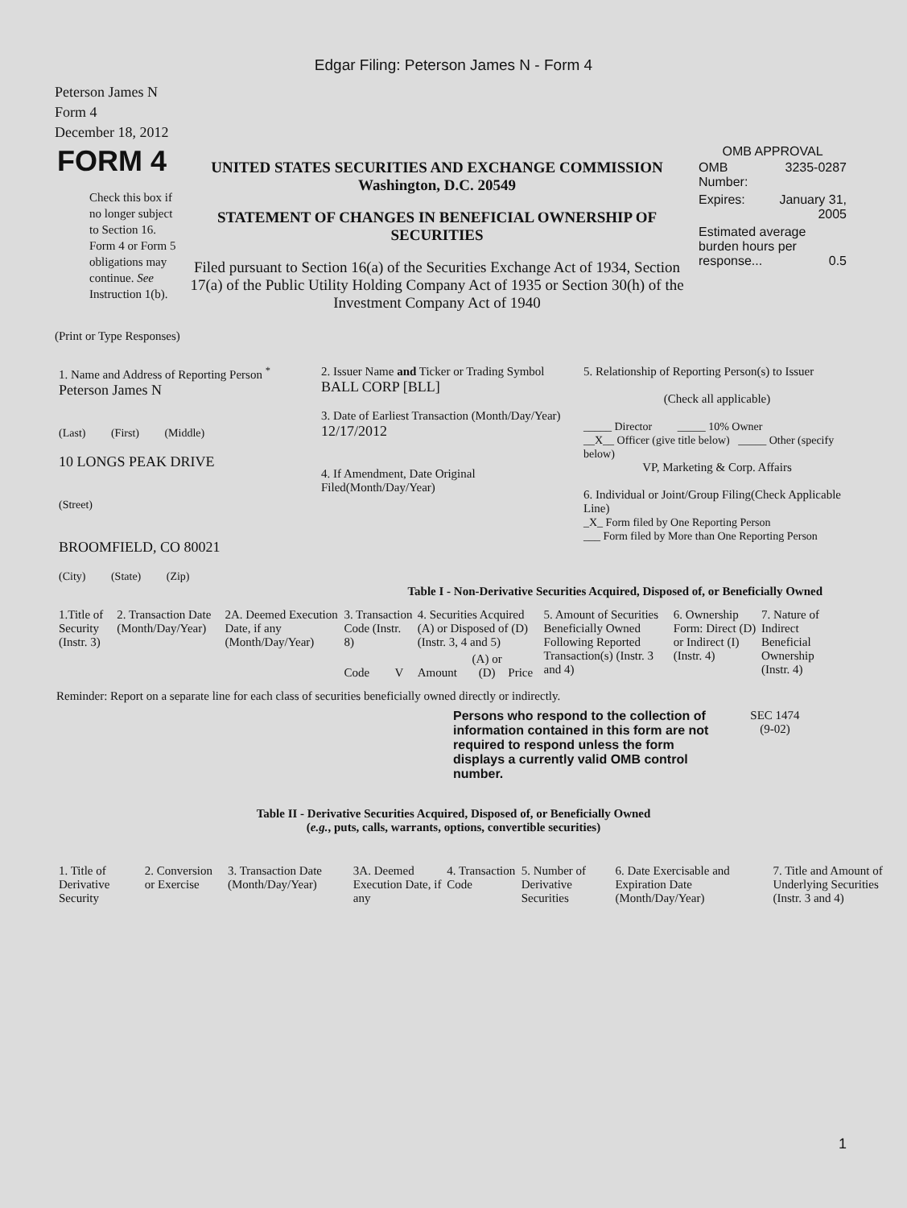Edgar Filing: Peterson James N - Form 4
Peterson James N
Form 4
December 18, 2012
| FORM 4 Check this box if no longer subject to Section 16. Form 4 or Form 5 obligations may continue. See Instruction 1(b). | UNITED STATES SECURITIES AND EXCHANGE COMMISSION Washington, D.C. 20549 STATEMENT OF CHANGES IN BENEFICIAL OWNERSHIP OF SECURITIES Filed pursuant to Section 16(a) of the Securities Exchange Act of 1934, Section 17(a) of the Public Utility Holding Company Act of 1935 or Section 30(h) of the Investment Company Act of 1940 | OMB APPROVAL / OMB Number: / 3235-0287 / / Expires: / January 31, 2005 / / Estimated average burden hours per response... 0.5 / / |
(Print or Type Responses)
| 1. Name and Address of Reporting Person <sup>*</sup> Peterson James N (Last) (First) (Middle) 10 LONGS PEAK DRIVE (Street) BROOMFIELD, CO 80021 (City) (State) (Zip) | 2. Issuer Name and Ticker or Trading Symbol BALL CORP [BLL] 3. Date of Earliest Transaction (Month/Day/Year) 12/17/2012 4. If Amendment, Date Original Filed(Month/Day/Year) | 5. Relationship of Reporting Person(s) to Issuer (Check all applicable) _____ Director _____ 10% Owner __X__ Officer (give title below) _____ Other (specify below) VP, Marketing & Corp. Affairs 6. Individual or Joint/Group Filing(Check Applicable Line) _X_ Form filed by One Reporting Person ___ Form filed by More than One Reporting Person |
Table I - Non-Derivative Securities Acquired, Disposed of, or Beneficially Owned
| 1.Title of Security (Instr. 3) | 2. Transaction Date (Month/Day/Year) | 2A. Deemed Execution Date, if any (Month/Day/Year) | 3. Transaction Code (Instr. 8) | | 4. Securities Acquired (A) or Disposed of (D) (Instr. 3, 4 and 5) | | | 5. Amount of Securities Beneficially Owned Following Reported Transaction(s) (Instr. 3 and 4) | 6. Ownership Form: Direct (D) or Indirect (I) (Instr. 4) | 7. Nature of Indirect Beneficial Ownership (Instr. 4) |
| --- | --- | --- | --- | --- | --- | --- | --- | --- | --- | --- |
| | | | Code | V | Amount | (A) or (D) | Price | | | |
Reminder: Report on a separate line for each class of securities beneficially owned directly or indirectly.
| Persons who respond to the collection of information contained in this form are not required to respond unless the form displays a currently valid OMB control number. | SEC 1474 (9-02) |
Table II - Derivative Securities Acquired, Disposed of, or Beneficially Owned
(e.g., puts, calls, warrants, options, convertible securities)
| 1. Title of Derivative Security | 2. Conversion or Exercise | 3. Transaction Date (Month/Day/Year) | 3A. Deemed Execution Date, if any | 4. Transaction Code | 5. Number of Derivative Securities | 6. Date Exercisable and Expiration Date (Month/Day/Year) | 7. Title and Amount of Underlying Securities (Instr. 3 and 4) |
| --- | --- | --- | --- | --- | --- | --- | --- |
1